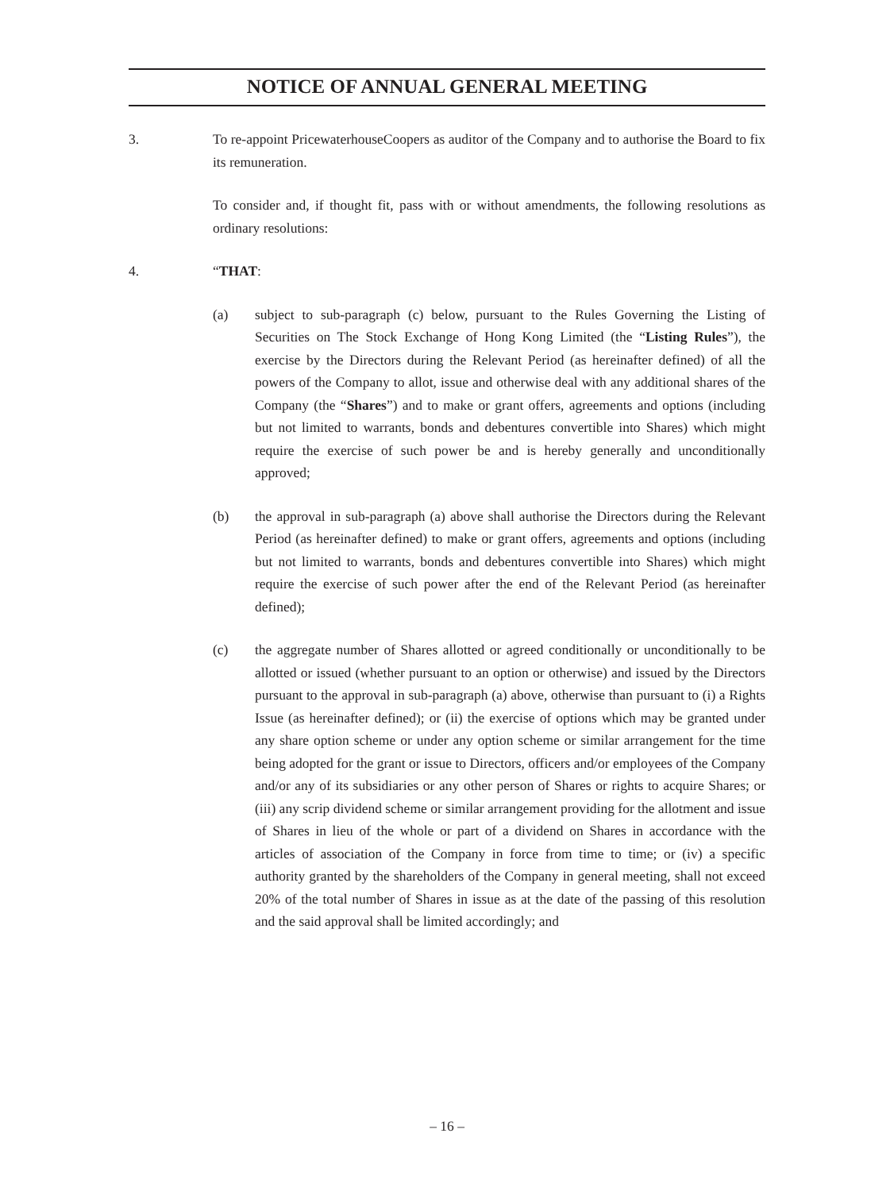NOTICE OF ANNUAL GENERAL MEETING
3. To re-appoint PricewaterhouseCoopers as auditor of the Company and to authorise the Board to fix its remuneration.
To consider and, if thought fit, pass with or without amendments, the following resolutions as ordinary resolutions:
4. “THAT:
(a) subject to sub-paragraph (c) below, pursuant to the Rules Governing the Listing of Securities on The Stock Exchange of Hong Kong Limited (the “Listing Rules”), the exercise by the Directors during the Relevant Period (as hereinafter defined) of all the powers of the Company to allot, issue and otherwise deal with any additional shares of the Company (the “Shares”) and to make or grant offers, agreements and options (including but not limited to warrants, bonds and debentures convertible into Shares) which might require the exercise of such power be and is hereby generally and unconditionally approved;
(b) the approval in sub-paragraph (a) above shall authorise the Directors during the Relevant Period (as hereinafter defined) to make or grant offers, agreements and options (including but not limited to warrants, bonds and debentures convertible into Shares) which might require the exercise of such power after the end of the Relevant Period (as hereinafter defined);
(c) the aggregate number of Shares allotted or agreed conditionally or unconditionally to be allotted or issued (whether pursuant to an option or otherwise) and issued by the Directors pursuant to the approval in sub-paragraph (a) above, otherwise than pursuant to (i) a Rights Issue (as hereinafter defined); or (ii) the exercise of options which may be granted under any share option scheme or under any option scheme or similar arrangement for the time being adopted for the grant or issue to Directors, officers and/or employees of the Company and/or any of its subsidiaries or any other person of Shares or rights to acquire Shares; or (iii) any scrip dividend scheme or similar arrangement providing for the allotment and issue of Shares in lieu of the whole or part of a dividend on Shares in accordance with the articles of association of the Company in force from time to time; or (iv) a specific authority granted by the shareholders of the Company in general meeting, shall not exceed 20% of the total number of Shares in issue as at the date of the passing of this resolution and the said approval shall be limited accordingly; and
– 16 –